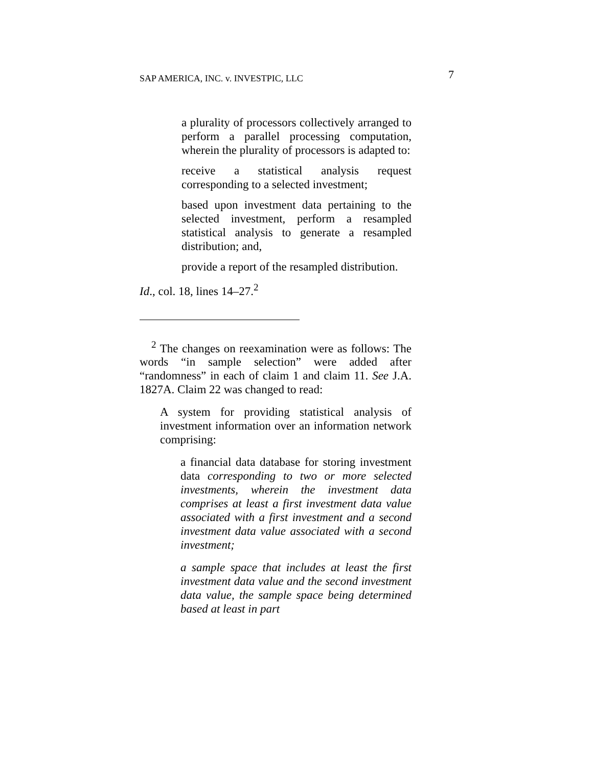SAP AMERICA, INC. v. INVESTPIC, LLC 7
a plurality of processors collectively arranged to perform a parallel processing computation, wherein the plurality of processors is adapted to:
receive a statistical analysis request corresponding to a selected investment;
based upon investment data pertaining to the selected investment, perform a resampled statistical analysis to generate a resampled distribution; and,
provide a report of the resampled distribution.
Id., col. 18, lines 14–27.<sup>2</sup>
<sup>2</sup> The changes on reexamination were as follows: The words “in sample selection” were added after “randomness” in each of claim 1 and claim 11. See J.A. 1827A. Claim 22 was changed to read:
A system for providing statistical analysis of investment information over an information network comprising:
a financial data database for storing investment data corresponding to two or more selected investments, wherein the investment data comprises at least a first investment data value associated with a first investment and a second investment data value associated with a second investment;
a sample space that includes at least the first investment data value and the second investment data value, the sample space being determined based at least in part